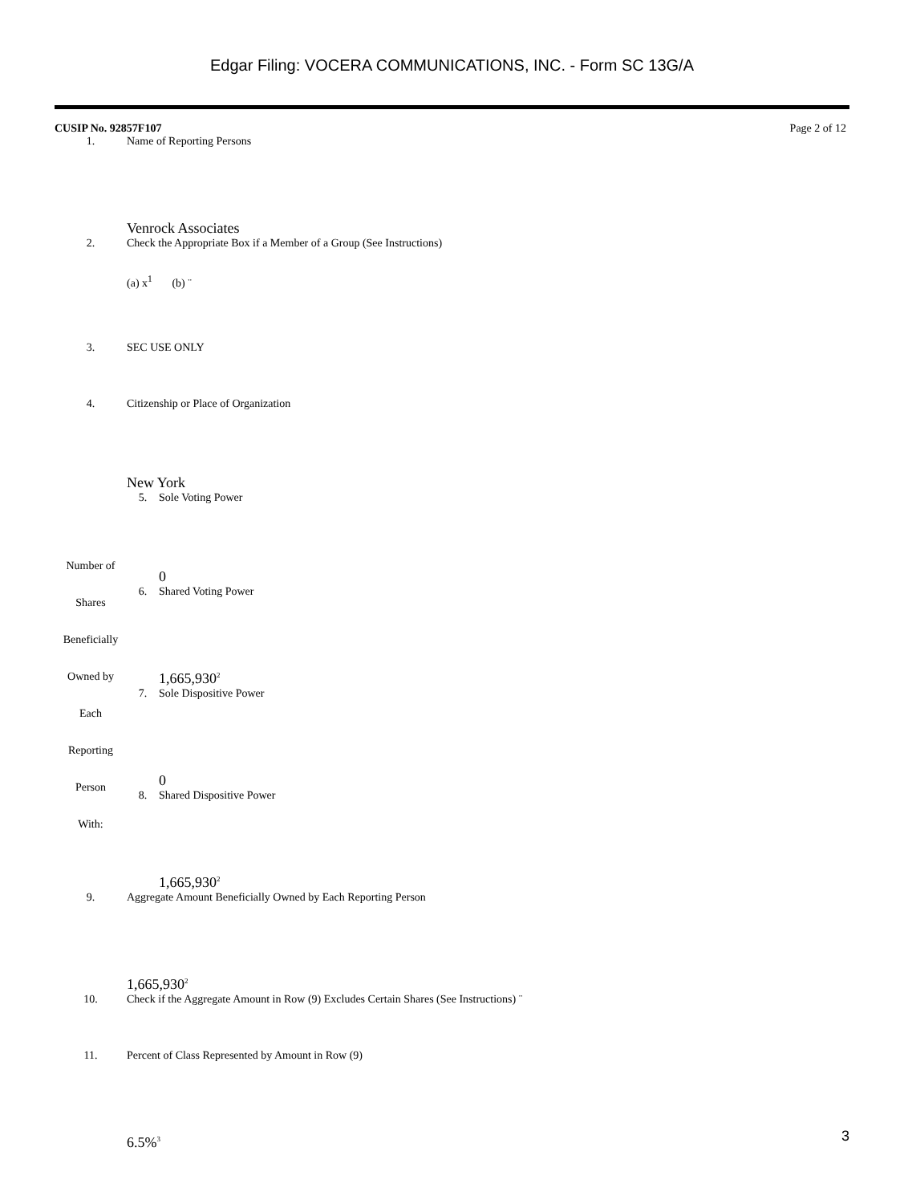Edgar Filing: VOCERA COMMUNICATIONS, INC. - Form SC 13G/A
CUSIP No. 92857F107 Page 2 of 12
| 1. | Name of Reporting Persons Venrock Associates | |
| 2. | Check the Appropriate Box if a Member of a Group (See Instructions) (a) x<sup>1</sup> (b) ¨ | |
| 3. | SEC USE ONLY | |
| 4. | Citizenship or Place of Organization New York | |
| Number of Shares Beneficially Owned by Each Reporting Person With: | 5. | Sole Voting Power 0 |
| | 6. | Shared Voting Power 1,665,930<sup>2</sup> |
| | 7. | Sole Dispositive Power 0 |
| | 8. | Shared Dispositive Power 1,665,930<sup>2</sup> |
| 9. | Aggregate Amount Beneficially Owned by Each Reporting Person 1,665,930<sup>2</sup> | |
| 10. | Check if the Aggregate Amount in Row (9) Excludes Certain Shares (See Instructions) ¨ | |
| 11. | Percent of Class Represented by Amount in Row (9) 6.5%<sup>3</sup> | |
3